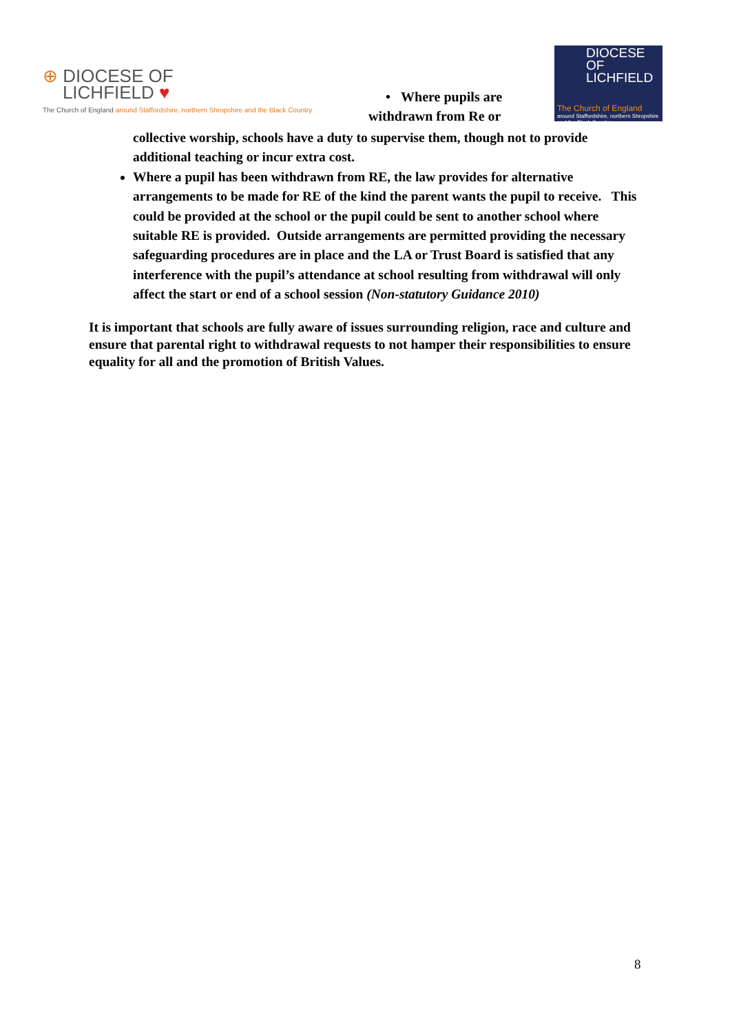⊕ DIOCESE OF
LICHFIELD ♥
The Church of England around Staffordshire, northern Shropshire and the Black Country
• Where pupils are
withdrawn from Re or
DIOCESE OF
LICHFIELD
The Church of England
around Staffordshire, northern Shropshire and the Black Country
collective worship, schools have a duty to supervise them, though not to provide additional teaching or incur extra cost.
Where a pupil has been withdrawn from RE, the law provides for alternative arrangements to be made for RE of the kind the parent wants the pupil to receive. This could be provided at the school or the pupil could be sent to another school where suitable RE is provided. Outside arrangements are permitted providing the necessary safeguarding procedures are in place and the LA or Trust Board is satisfied that any interference with the pupil’s attendance at school resulting from withdrawal will only affect the start or end of a school session (Non-statutory Guidance 2010)
It is important that schools are fully aware of issues surrounding religion, race and culture and ensure that parental right to withdrawal requests to not hamper their responsibilities to ensure equality for all and the promotion of British Values.
8